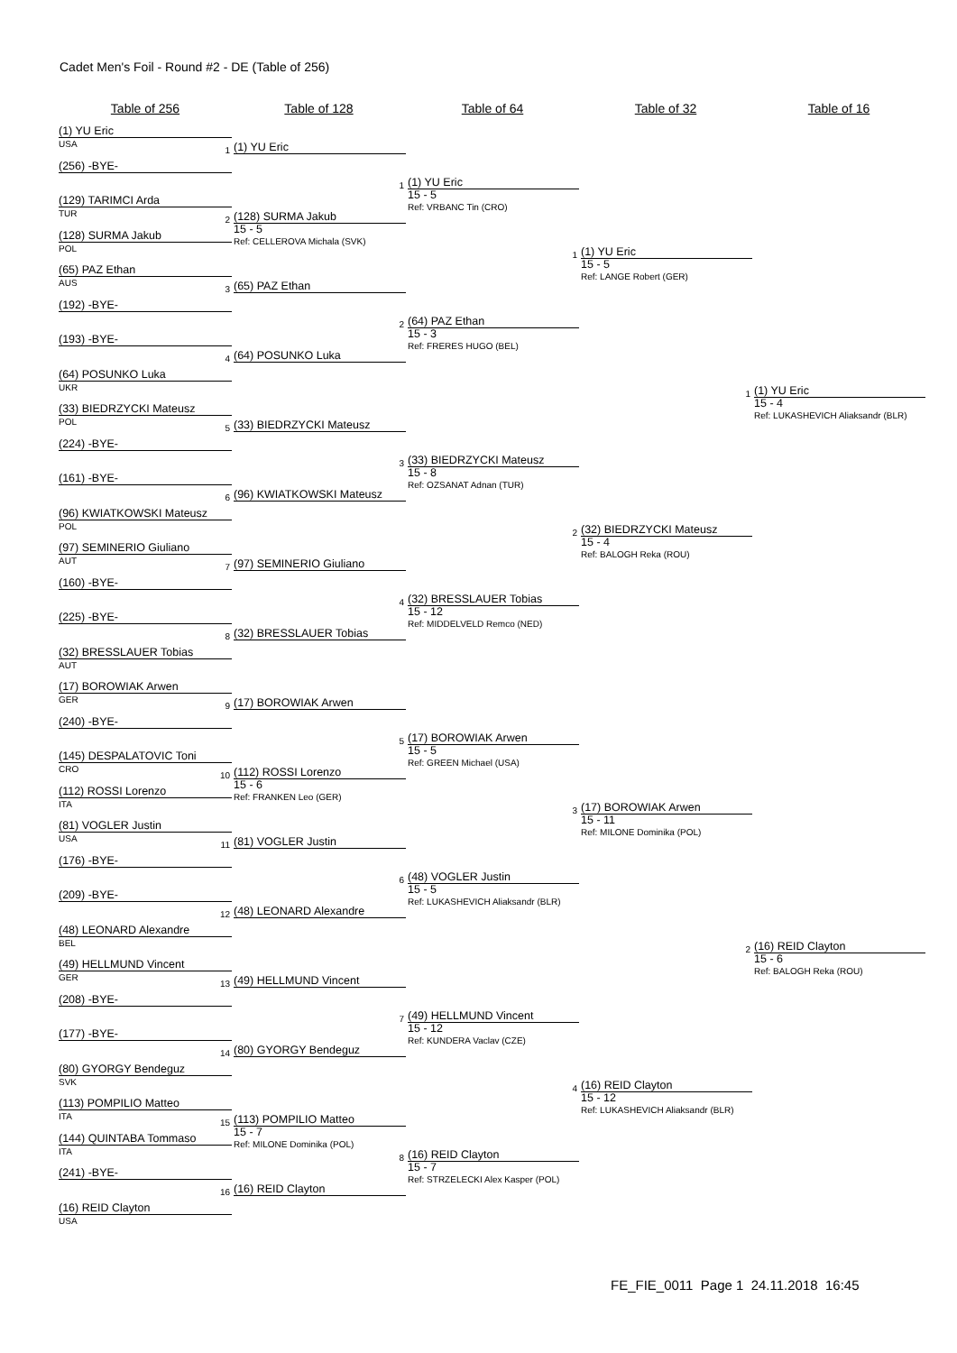Cadet Men's Foil - Round #2 - DE (Table of 256)
Table of 256
Table of 128
Table of 64
Table of 32
Table of 16
(1) YU Eric
USA
(256) -BYE-
(129) TARIMCI Arda
TUR
(128) SURMA Jakub
POL
(65) PAZ Ethan
AUS
(192) -BYE-
(193) -BYE-
(64) POSUNKO Luka
UKR
(33) BIEDRZYCKI Mateusz
POL
(224) -BYE-
(161) -BYE-
(96) KWIATKOWSKI Mateusz
POL
(97) SEMINERIO Giuliano
AUT
(160) -BYE-
(225) -BYE-
(32) BRESSLAUER Tobias
AUT
(17) BOROWIAK Arwen
GER
(240) -BYE-
(145) DESPALATOVIC Toni
CRO
(112) ROSSI Lorenzo
ITA
(81) VOGLER Justin
USA
(176) -BYE-
(209) -BYE-
(48) LEONARD Alexandre
BEL
(49) HELLMUND Vincent
GER
(208) -BYE-
(177) -BYE-
(80) GYORGY Bendeguz
SVK
(113) POMPILIO Matteo
ITA
(144) QUINTABA Tommaso
ITA
(241) -BYE-
(16) REID Clayton
USA
1
(1) YU Eric
2
(128) SURMA Jakub
15 - 5
Ref: CELLEROVA Michala (SVK)
3
(65) PAZ Ethan
4
(64) POSUNKO Luka
5
(33) BIEDRZYCKI Mateusz
6
(96) KWIATKOWSKI Mateusz
7
(97) SEMINERIO Giuliano
8
(32) BRESSLAUER Tobias
9
(17) BOROWIAK Arwen
10
(112) ROSSI Lorenzo
15 - 6
Ref: FRANKEN Leo (GER)
11
(81) VOGLER Justin
12
(48) LEONARD Alexandre
13
(49) HELLMUND Vincent
14
(80) GYORGY Bendeguz
15
(113) POMPILIO Matteo
15 - 7
Ref: MILONE Dominika (POL)
16
(16) REID Clayton
1
(1) YU Eric
15 - 5
Ref: VRBANC Tin (CRO)
2
(64) PAZ Ethan
15 - 3
Ref: FRERES HUGO (BEL)
3
(33) BIEDRZYCKI Mateusz
15 - 8
Ref: OZSANAT Adnan (TUR)
4
(32) BRESSLAUER Tobias
15 - 12
Ref: MIDDELVELD Remco (NED)
5
(17) BOROWIAK Arwen
15 - 5
Ref: GREEN Michael (USA)
6
(48) VOGLER Justin
15 - 5
Ref: LUKASHEVICH Aliaksandr (BLR)
7
(49) HELLMUND Vincent
15 - 12
Ref: KUNDERA Vaclav (CZE)
8
(16) REID Clayton
15 - 7
Ref: STRZELECKI Alex Kasper (POL)
1
(1) YU Eric
15 - 5
Ref: LANGE Robert (GER)
2
(32) BIEDRZYCKI Mateusz
15 - 4
Ref: BALOGH Reka (ROU)
3
(17) BOROWIAK Arwen
15 - 11
Ref: MILONE Dominika (POL)
4
(16) REID Clayton
15 - 12
Ref: LUKASHEVICH Aliaksandr (BLR)
1
(1) YU Eric
15 - 4
Ref: LUKASHEVICH Aliaksandr (BLR)
2
(16) REID Clayton
15 - 6
Ref: BALOGH Reka (ROU)
FE_FIE_0011 Page 1 24.11.2018 16:45